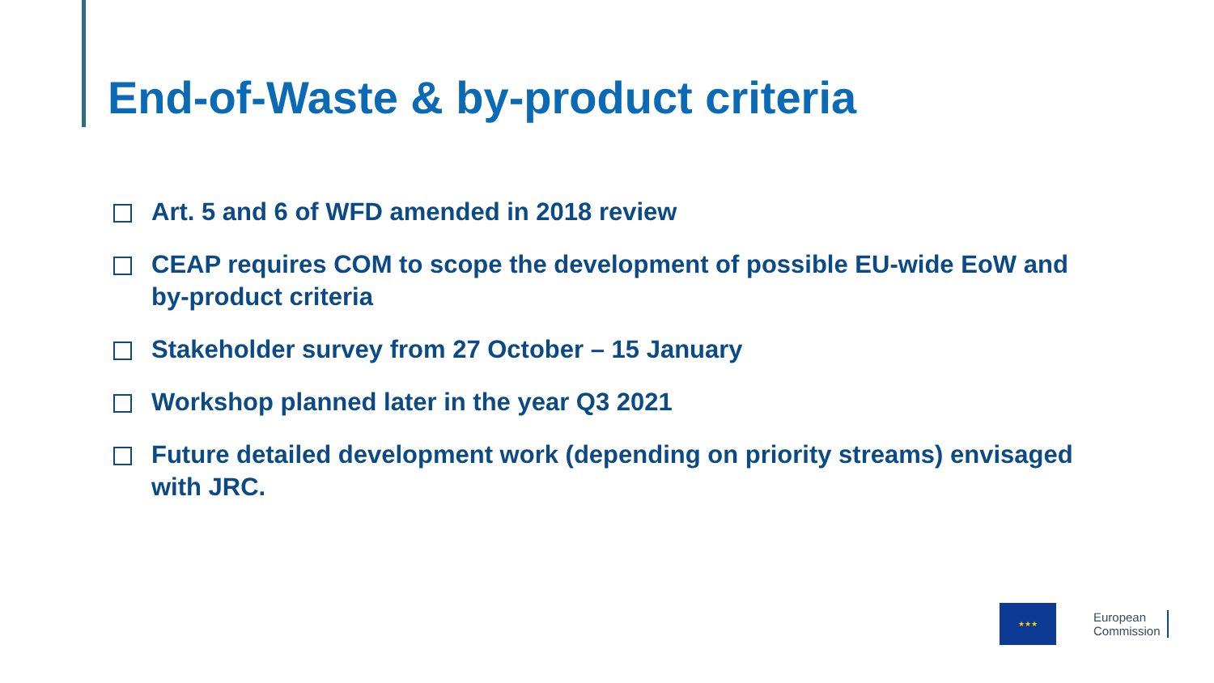End-of-Waste & by-product criteria
Art. 5 and 6 of WFD amended in 2018 review
CEAP requires COM to scope the development of possible EU-wide EoW and by-product criteria
Stakeholder survey from 27 October – 15 January
Workshop planned later in the year Q3 2021
Future detailed development work (depending on priority streams) envisaged with JRC.
★★★
European
Commission